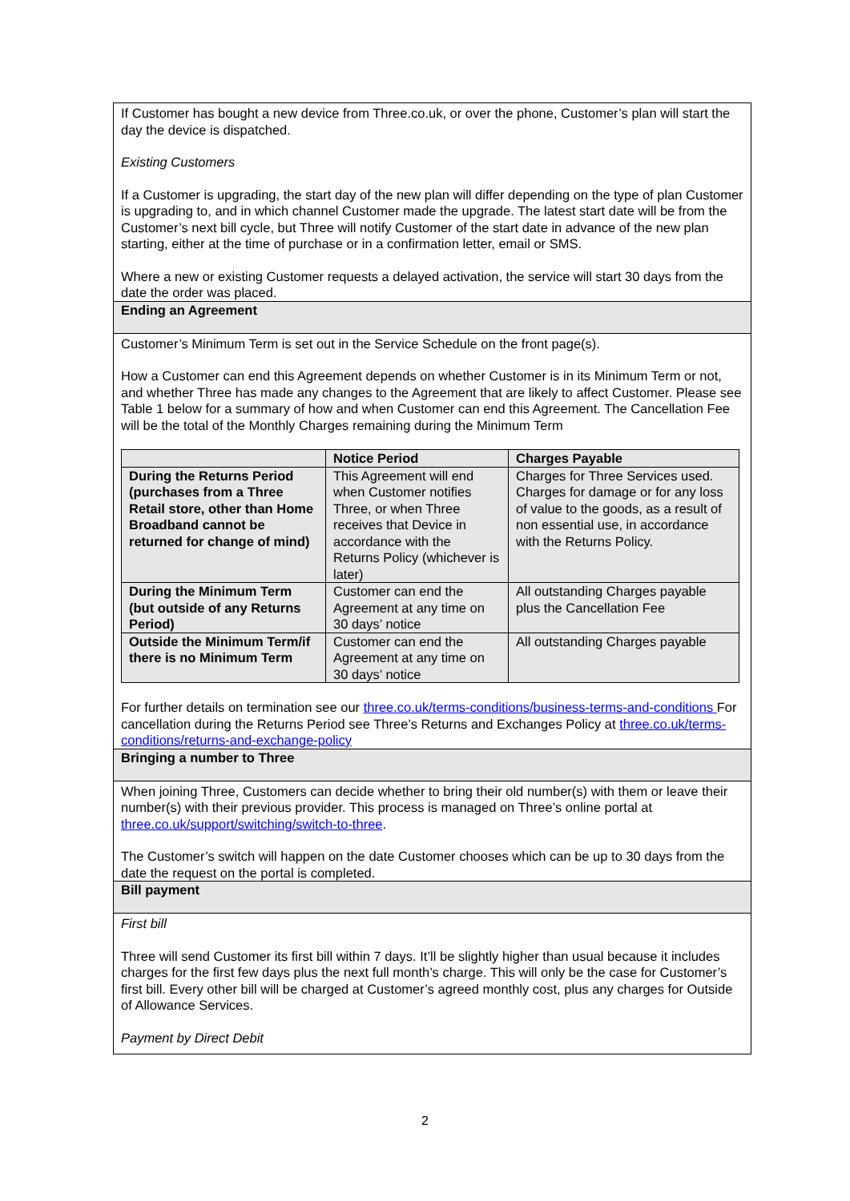If Customer has bought a new device from Three.co.uk, or over the phone, Customer’s plan will start the day the device is dispatched.
Existing Customers
If a Customer is upgrading, the start day of the new plan will differ depending on the type of plan Customer is upgrading to, and in which channel Customer made the upgrade. The latest start date will be from the Customer’s next bill cycle, but Three will notify Customer of the start date in advance of the new plan starting, either at the time of purchase or in a confirmation letter, email or SMS.
Where a new or existing Customer requests a delayed activation, the service will start 30 days from the date the order was placed.
Ending an Agreement
Customer’s Minimum Term is set out in the Service Schedule on the front page(s).
How a Customer can end this Agreement depends on whether Customer is in its Minimum Term or not, and whether Three has made any changes to the Agreement that are likely to affect Customer. Please see Table 1 below for a summary of how and when Customer can end this Agreement. The Cancellation Fee will be the total of the Monthly Charges remaining during the Minimum Term
| | Notice Period | Charges Payable |
| --- | --- | --- |
| During the Returns Period (purchases from a Three Retail store, other than Home Broadband cannot be returned for change of mind) | This Agreement will end when Customer notifies Three, or when Three receives that Device in accordance with the Returns Policy (whichever is later) | Charges for Three Services used. Charges for damage or for any loss of value to the goods, as a result of non essential use, in accordance with the Returns Policy. |
| During the Minimum Term (but outside of any Returns Period) | Customer can end the Agreement at any time on 30 days’ notice | All outstanding Charges payable plus the Cancellation Fee |
| Outside the Minimum Term/if there is no Minimum Term | Customer can end the Agreement at any time on 30 days’ notice | All outstanding Charges payable |
For further details on termination see our three.co.uk/terms-conditions/business-terms-and-conditions For cancellation during the Returns Period see Three’s Returns and Exchanges Policy at three.co.uk/terms-conditions/returns-and-exchange-policy
Bringing a number to Three
When joining Three, Customers can decide whether to bring their old number(s) with them or leave their number(s) with their previous provider. This process is managed on Three’s online portal at three.co.uk/support/switching/switch-to-three.
The Customer’s switch will happen on the date Customer chooses which can be up to 30 days from the date the request on the portal is completed.
Bill payment
First bill
Three will send Customer its first bill within 7 days. It’ll be slightly higher than usual because it includes charges for the first few days plus the next full month’s charge. This will only be the case for Customer’s first bill. Every other bill will be charged at Customer’s agreed monthly cost, plus any charges for Outside of Allowance Services.
Payment by Direct Debit
2